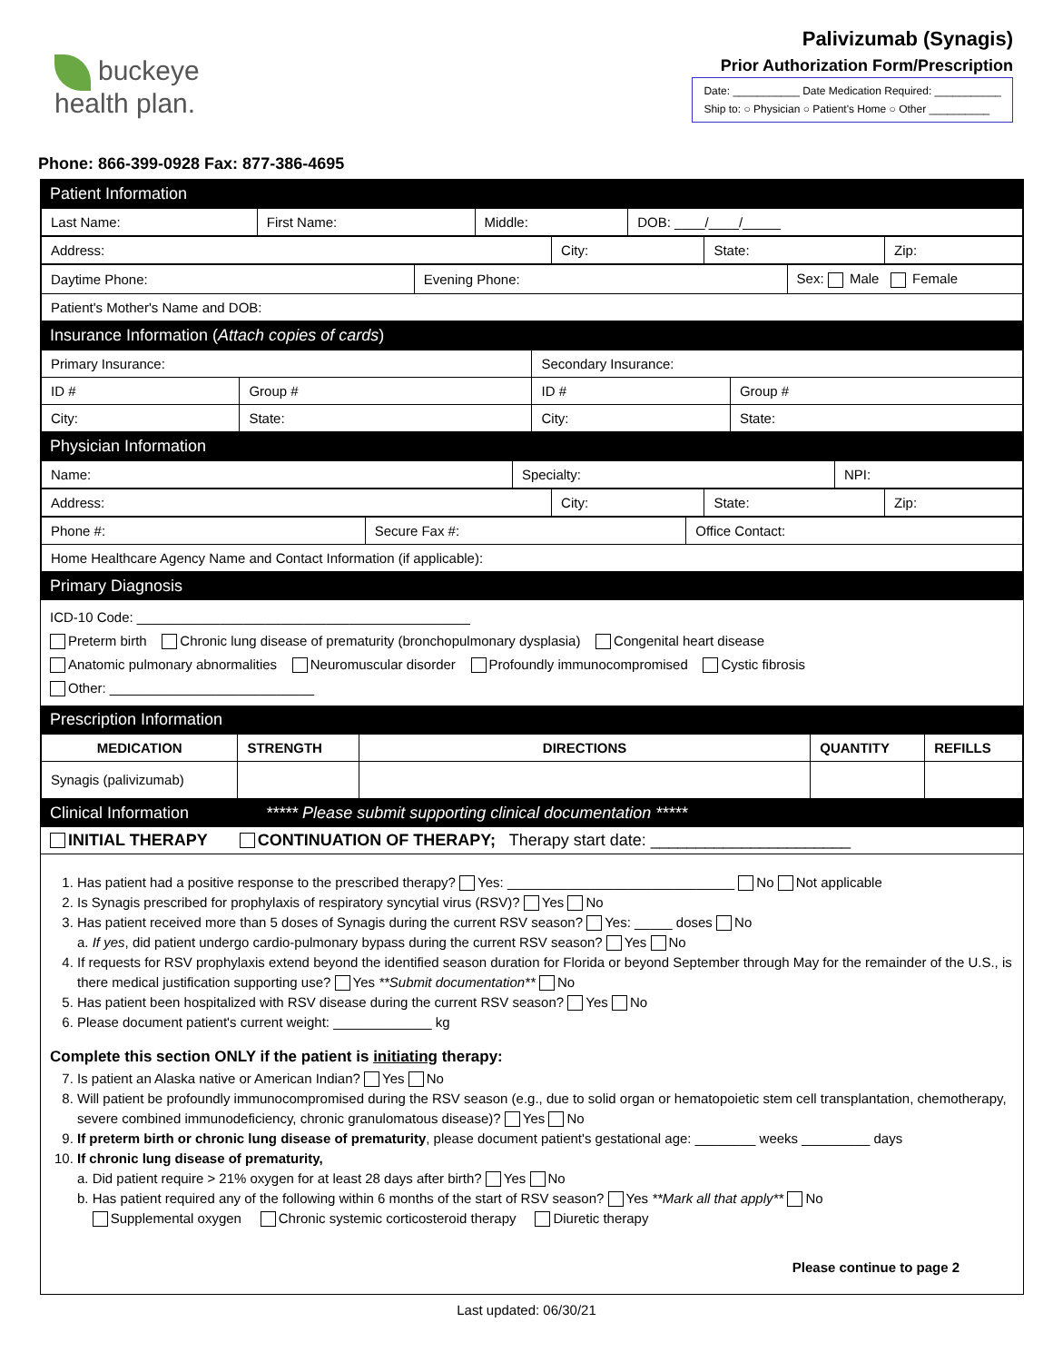buckeye
health plan.
Palivizumab (Synagis)
Prior Authorization Form/Prescription
Date: ___________ Date Medication Required: ___________
Ship to: ○ Physician ○ Patient's Home ○ Other __________
Phone: 866-399-0928 Fax: 877-386-4695
Patient Information
| Last Name: | First Name: | Middle: | DOB: ____/____/_____ |
| Address: | City: | State: | Zip: |
| Daytime Phone: | Evening Phone: | Sex: Male Female |
| Patient's Mother's Name and DOB: | | |
Insurance Information (Attach copies of cards)
| Primary Insurance: | | Secondary Insurance: | |
| ID # | Group # | ID # | Group # |
| City: | State: | City: | State: |
Physician Information
| Name: | Specialty: | NPI: |
| Address: | City: | State: | Zip: |
| Phone #: | Secure Fax #: | Office Contact: |
| Home Healthcare Agency Name and Contact Information (if applicable): | | |
Primary Diagnosis
ICD-10 Code: ____________________________________________
Preterm birth Chronic lung disease of prematurity (bronchopulmonary dysplasia) Congenital heart disease
Anatomic pulmonary abnormalities Neuromuscular disorder Profoundly immunocompromised Cystic fibrosis
Other: ___________________________
Prescription Information
| MEDICATION | STRENGTH | DIRECTIONS | QUANTITY | REFILLS |
| --- | --- | --- | --- | --- |
| Synagis (palivizumab) | | | | |
Clinical Information ***** Please submit supporting clinical documentation *****
INITIAL THERAPY CONTINUATION OF THERAPY; Therapy start date: ______________________
1. Has patient had a positive response to the prescribed therapy? Yes: ______________________________ No Not applicable
2. Is Synagis prescribed for prophylaxis of respiratory syncytial virus (RSV)? Yes No
3. Has patient received more than 5 doses of Synagis during the current RSV season? Yes: _____ doses No
a. If yes, did patient undergo cardio-pulmonary bypass during the current RSV season? Yes No
4. If requests for RSV prophylaxis extend beyond the identified season duration for Florida or beyond September through May for the remainder of the U.S., is there medical justification supporting use? Yes **Submit documentation** No
5. Has patient been hospitalized with RSV disease during the current RSV season? Yes No
6. Please document patient's current weight: _____________ kg
Complete this section ONLY if the patient is initiating therapy:
7. Is patient an Alaska native or American Indian? Yes No
8. Will patient be profoundly immunocompromised during the RSV season (e.g., due to solid organ or hematopoietic stem cell transplantation, chemotherapy, severe combined immunodeficiency, chronic granulomatous disease)? Yes No
9. If preterm birth or chronic lung disease of prematurity, please document patient's gestational age: ________ weeks _________ days
10. If chronic lung disease of prematurity,
a. Did patient require > 21% oxygen for at least 28 days after birth? Yes No
b. Has patient required any of the following within 6 months of the start of RSV season? Yes **Mark all that apply** No
Supplemental oxygen Chronic systemic corticosteroid therapy Diuretic therapy
Please continue to page 2
Last updated: 06/30/21